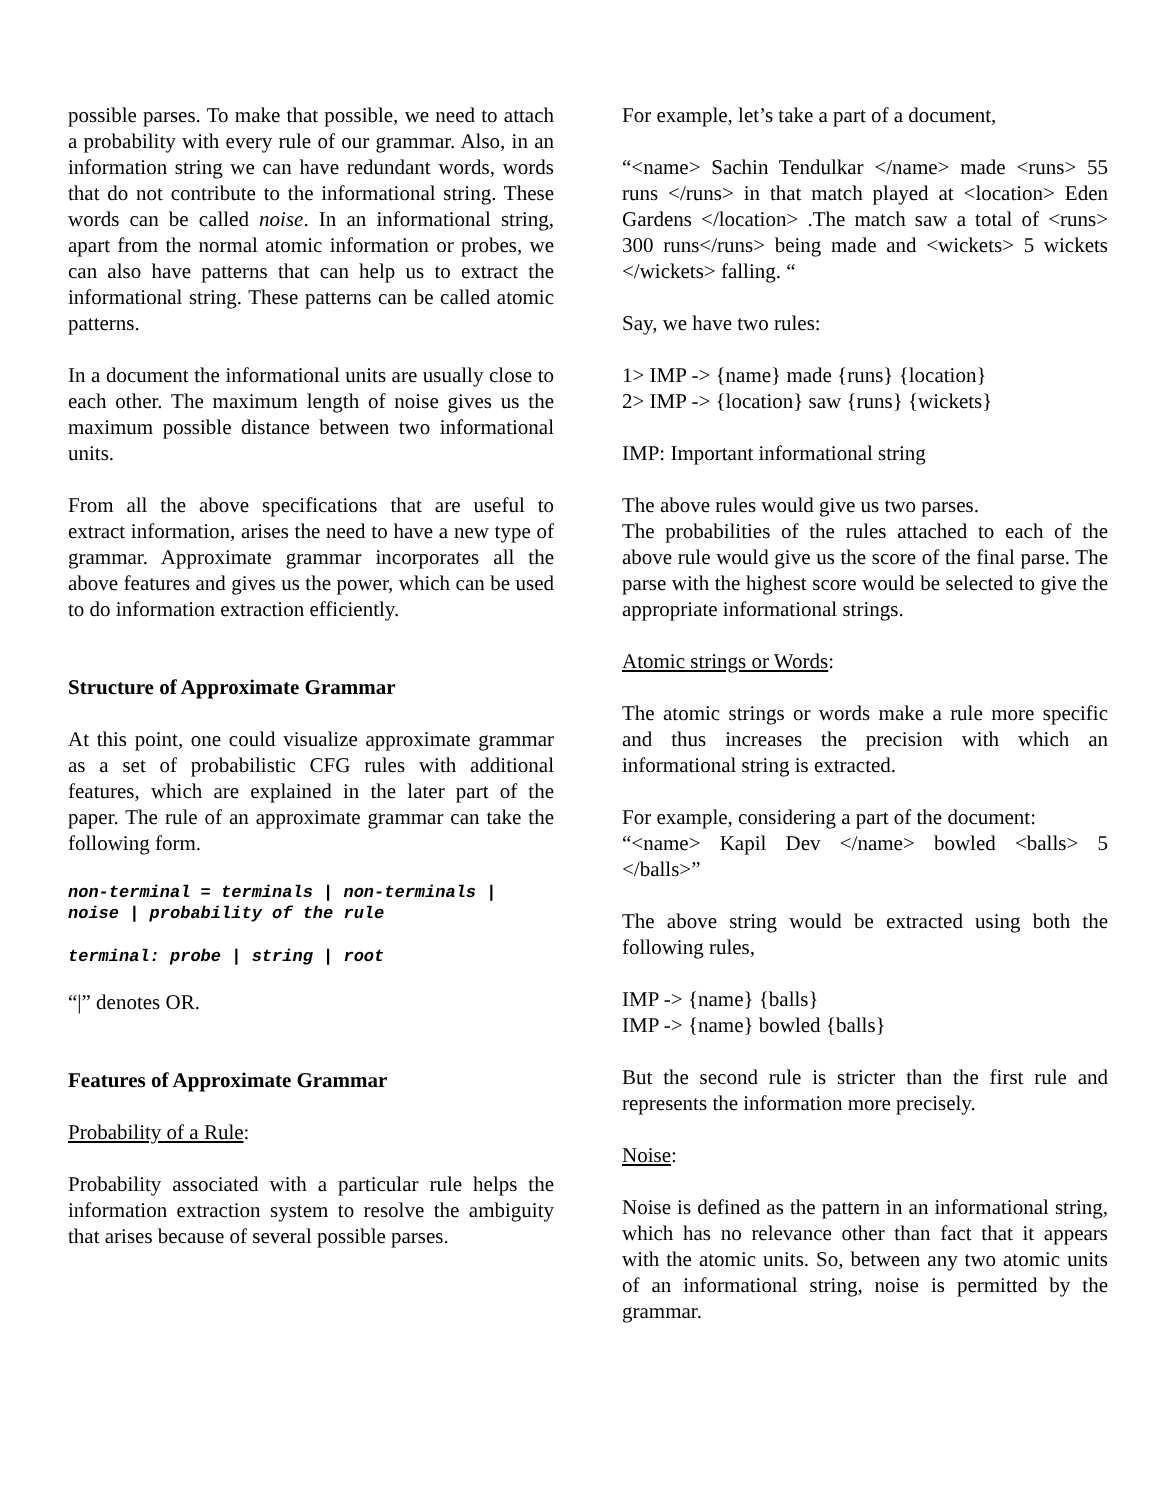possible parses. To make that possible, we need to attach a probability with every rule of our grammar. Also, in an information string we can have redundant words, words that do not contribute to the informational string. These words can be called noise. In an informational string, apart from the normal atomic information or probes, we can also have patterns that can help us to extract the informational string. These patterns can be called atomic patterns.
In a document the informational units are usually close to each other. The maximum length of noise gives us the maximum possible distance between two informational units.
From all the above specifications that are useful to extract information, arises the need to have a new type of grammar. Approximate grammar incorporates all the above features and gives us the power, which can be used to do information extraction efficiently.
Structure of Approximate Grammar
At this point, one could visualize approximate grammar as a set of probabilistic CFG rules with additional features, which are explained in the later part of the paper. The rule of an approximate grammar can take the following form.
non-terminal = terminals | non-terminals | noise | probability of the rule
terminal: probe | string | root
“|” denotes OR.
Features of Approximate Grammar
Probability of a Rule:
Probability associated with a particular rule helps the information extraction system to resolve the ambiguity that arises because of several possible parses.
For example, let’s take a part of a document,
“<name> Sachin Tendulkar </name> made <runs> 55 runs </runs> in that match played at <location> Eden Gardens </location> .The match saw a total of <runs> 300 runs</runs> being made and <wickets> 5 wickets </wickets> falling. “
Say, we have two rules:
1> IMP -> {name} made {runs} {location}
2> IMP -> {location} saw {runs} {wickets}
IMP: Important informational string
The above rules would give us two parses.
The probabilities of the rules attached to each of the above rule would give us the score of the final parse. The parse with the highest score would be selected to give the appropriate informational strings.
Atomic strings or Words:
The atomic strings or words make a rule more specific and thus increases the precision with which an informational string is extracted.
For example, considering a part of the document:
“<name> Kapil Dev </name> bowled <balls> 5 </balls>”
The above string would be extracted using both the following rules,
IMP -> {name} {balls}
IMP -> {name} bowled {balls}
But the second rule is stricter than the first rule and represents the information more precisely.
Noise:
Noise is defined as the pattern in an informational string, which has no relevance other than fact that it appears with the atomic units. So, between any two atomic units of an informational string, noise is permitted by the grammar.